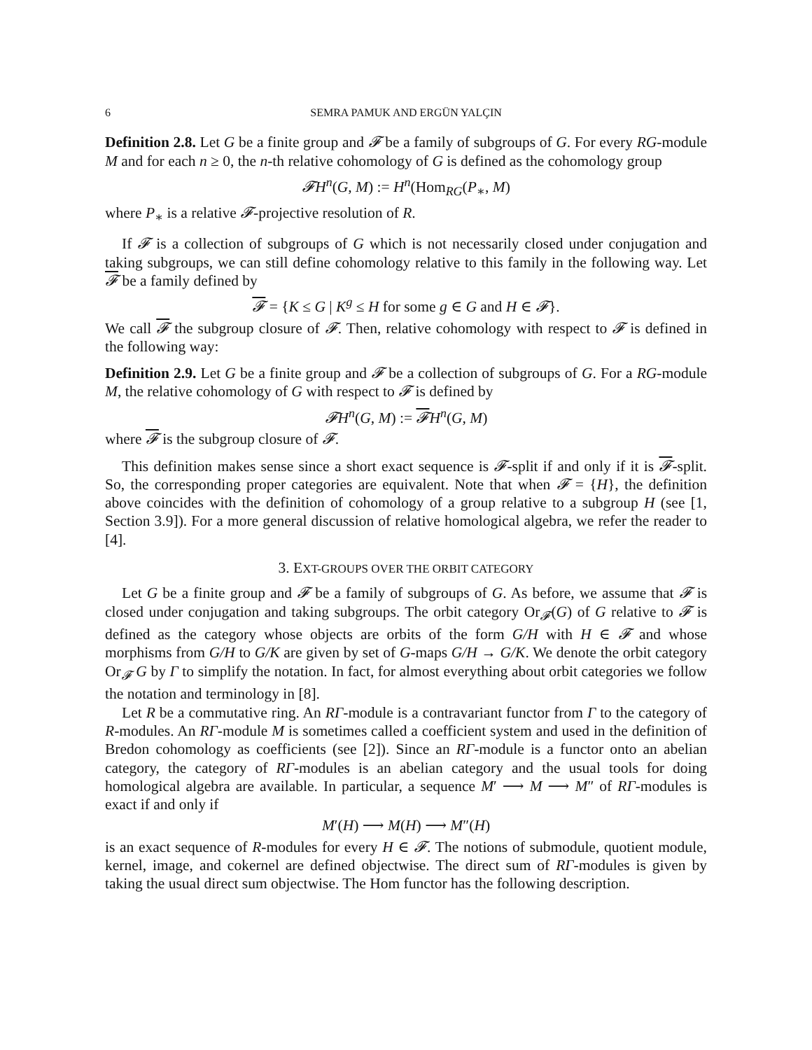6 SEMRA PAMUK AND ERGÜN YALÇIN
Definition 2.8. Let G be a finite group and 𝓕 be a family of subgroups of G. For every RG-module M and for each n ≥ 0, the n-th relative cohomology of G is defined as the cohomology group
𝓕H<sup>n</sup>(G, M) := H<sup>n</sup>(Hom<sub>RG</sub>(P<sub>∗</sub>, M)
where P<sub>∗</sub> is a relative 𝓕-projective resolution of R.
If 𝓕 is a collection of subgroups of G which is not necessarily closed under conjugation and taking subgroups, we can still define cohomology relative to this family in the following way. Let 𝓕 be a family defined by
𝓕 = {K ≤ G | K<sup>g</sup> ≤ H for some g ∈ G and H ∈ 𝓕}.
We call 𝓕 the subgroup closure of 𝓕. Then, relative cohomology with respect to 𝓕 is defined in the following way:
Definition 2.9. Let G be a finite group and 𝓕 be a collection of subgroups of G. For a RG-module M, the relative cohomology of G with respect to 𝓕 is defined by
𝓕H<sup>n</sup>(G, M) := 𝓕H<sup>n</sup>(G, M)
where 𝓕 is the subgroup closure of 𝓕.
This definition makes sense since a short exact sequence is 𝓕-split if and only if it is 𝓕-split. So, the corresponding proper categories are equivalent. Note that when 𝓕 = {H}, the definition above coincides with the definition of cohomology of a group relative to a subgroup H (see [1, Section 3.9]). For a more general discussion of relative homological algebra, we refer the reader to [4].
3. EXT-GROUPS OVER THE ORBIT CATEGORY
Let G be a finite group and 𝓕 be a family of subgroups of G. As before, we assume that 𝓕 is closed under conjugation and taking subgroups. The orbit category Or<sub>𝓕</sub>(G) of G relative to 𝓕 is defined as the category whose objects are orbits of the form G/H with H ∈ 𝓕 and whose morphisms from G/H to G/K are given by set of G-maps G/H → G/K. We denote the orbit category Or<sub>𝓕</sub> G by Γ to simplify the notation. In fact, for almost everything about orbit categories we follow the notation and terminology in [8].
Let R be a commutative ring. An RΓ-module is a contravariant functor from Γ to the category of R-modules. An RΓ-module M is sometimes called a coefficient system and used in the definition of Bredon cohomology as coefficients (see [2]). Since an RΓ-module is a functor onto an abelian category, the category of RΓ-modules is an abelian category and the usual tools for doing homological algebra are available. In particular, a sequence M′ ⟶ M ⟶ M″ of RΓ-modules is exact if and only if
M′(H) ⟶ M(H) ⟶ M″(H)
is an exact sequence of R-modules for every H ∈ 𝓕. The notions of submodule, quotient module, kernel, image, and cokernel are defined objectwise. The direct sum of RΓ-modules is given by taking the usual direct sum objectwise. The Hom functor has the following description.